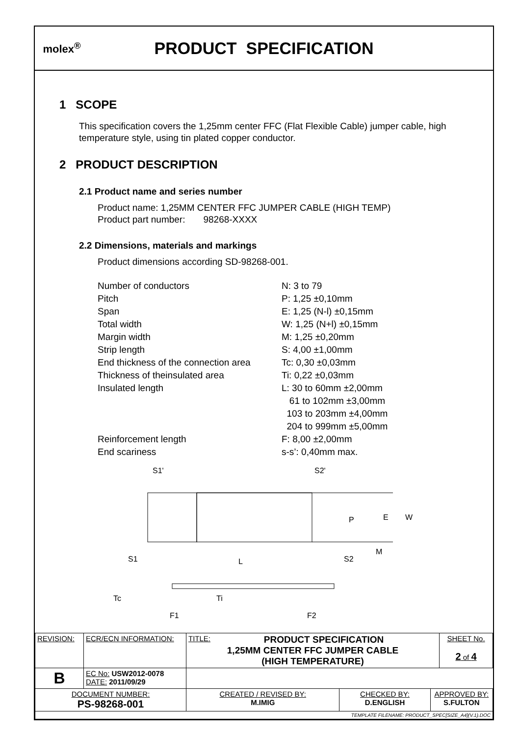molex<sup>®</sup>
PRODUCT SPECIFICATION
1 SCOPE
This specification covers the 1,25mm center FFC (Flat Flexible Cable) jumper cable, high temperature style, using tin plated copper conductor.
2 PRODUCT DESCRIPTION
2.1 Product name and series number
Product name: 1,25MM CENTER FFC JUMPER CABLE (HIGH TEMP)
Product part number: 98268-XXXX
2.2 Dimensions, materials and markings
Product dimensions according SD-98268-001.
Number of conductors
N: 3 to 79
Pitch
P: 1,25 ±0,10mm
Span
E: 1,25 (N-l) ±0,15mm
Total width
W: 1,25 (N+l) ±0,15mm
Margin width
M: 1,25 ±0,20mm
Strip length
S: 4,00 ±1,00mm
End thickness of the connection area
Tc: 0,30 ±0,03mm
Thickness of theinsulated area
Ti: 0,22 ±0,03mm
Insulated length
L: 30 to 60mm ±2,00mm
61 to 102mm ±3,00mm
103 to 203mm ±4,00mm
204 to 999mm ±5,00mm
Reinforcement length
End scariness
F: 8,00 ±2,00mm
s-s’: 0,40mm max.
S1'
S2'
S1
L
S2
P
E
W
M
Tc
Ti
F1
F2
| REVISION: | ECR/ECN INFORMATION: | TITLE: PRODUCT SPECIFICATION 1,25MM CENTER FFC JUMPER CABLE (HIGH TEMPERATURE) | | | SHEET No. 2 of 4 |
| B | EC No: USW2012-0078 DATE: 2011/09/29 | | | | |
| DOCUMENT NUMBER: PS-98268-001 | | CREATED / REVISED BY: M.IMIG | CHECKED BY: D.ENGLISH | APPROVED BY: S.FULTON | |
| TEMPLATE FILENAME: PRODUCT_SPEC[SIZE_A4](V.1).DOC | | | | | |